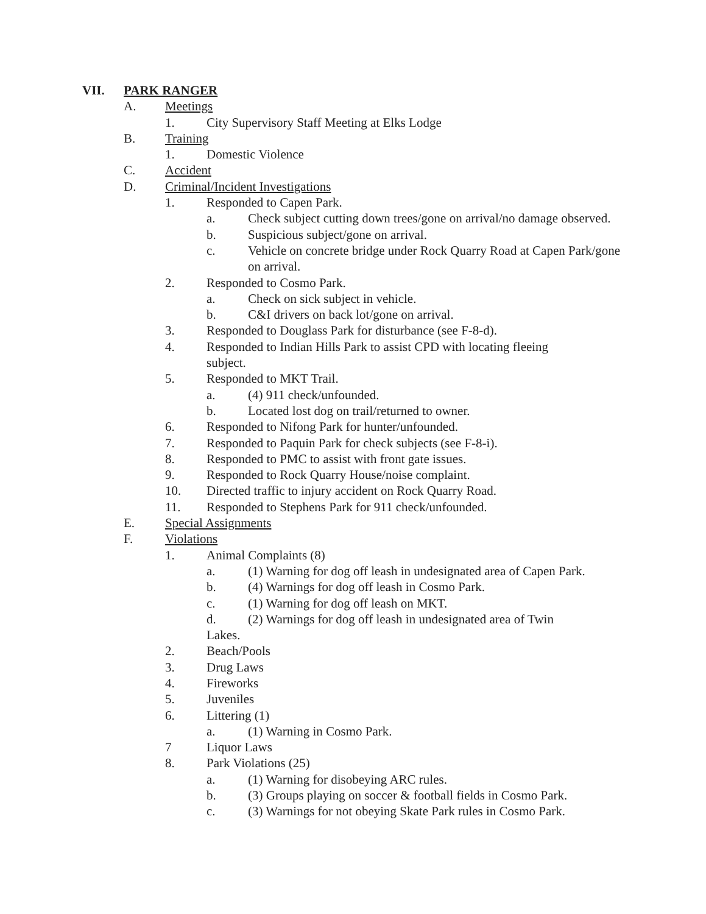VII. PARK RANGER
A. Meetings
1. City Supervisory Staff Meeting at Elks Lodge
B. Training
1. Domestic Violence
C. Accident
D. Criminal/Incident Investigations
1. Responded to Capen Park.
a. Check subject cutting down trees/gone on arrival/no damage observed.
b. Suspicious subject/gone on arrival.
c. Vehicle on concrete bridge under Rock Quarry Road at Capen Park/gone on arrival.
2. Responded to Cosmo Park.
a. Check on sick subject in vehicle.
b. C&I drivers on back lot/gone on arrival.
3. Responded to Douglass Park for disturbance (see F-8-d).
4. Responded to Indian Hills Park to assist CPD with locating fleeing subject.
5. Responded to MKT Trail.
a. (4) 911 check/unfounded.
b. Located lost dog on trail/returned to owner.
6. Responded to Nifong Park for hunter/unfounded.
7. Responded to Paquin Park for check subjects (see F-8-i).
8. Responded to PMC to assist with front gate issues.
9. Responded to Rock Quarry House/noise complaint.
10. Directed traffic to injury accident on Rock Quarry Road.
11. Responded to Stephens Park for 911 check/unfounded.
E. Special Assignments
F. Violations
1. Animal Complaints (8)
a. (1) Warning for dog off leash in undesignated area of Capen Park.
b. (4) Warnings for dog off leash in Cosmo Park.
c. (1) Warning for dog off leash on MKT.
d. (2) Warnings for dog off leash in undesignated area of Twin
Lakes.
2. Beach/Pools
3. Drug Laws
4. Fireworks
5. Juveniles
6. Littering (1)
a. (1) Warning in Cosmo Park.
7 Liquor Laws
8. Park Violations (25)
a. (1) Warning for disobeying ARC rules.
b. (3) Groups playing on soccer & football fields in Cosmo Park.
c. (3) Warnings for not obeying Skate Park rules in Cosmo Park.